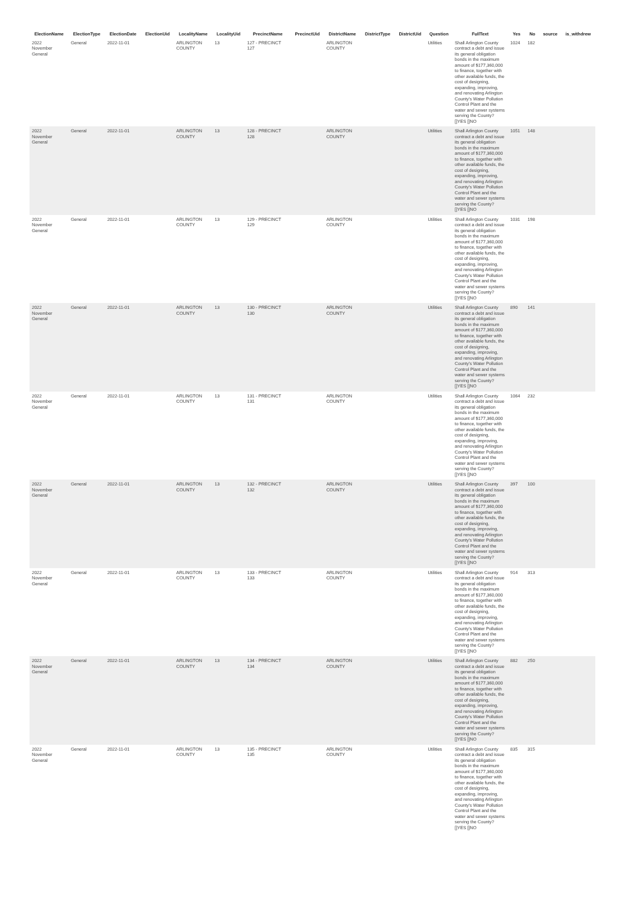| ElectionName | ElectionType | ElectionDate | ElectionUid | LocalityName | LocalityUid | PrecinctName | PrecinctUid | DistrictName | DistrictType | DistrictUid | Question | FullText | Yes | No | source | is_withdrew |
| --- | --- | --- | --- | --- | --- | --- | --- | --- | --- | --- | --- | --- | --- | --- | --- | --- |
| 2022 November General | General | 2022-11-01 | | ARLINGTON COUNTY | 13 | 127 - PRECINCT 127 | | ARLINGTON COUNTY | | | Utilities | Shall Arlington County contract a debt and issue its general obligation bonds in the maximum amount of $177,360,000 to finance, together with other available funds, the cost of designing, expanding, improving, and renovating Arlington County's Water Pollution Control Plant and the water and sewer systems serving the County? []YES []NO | 1024 | 182 | | |
| 2022 November General | General | 2022-11-01 | | ARLINGTON COUNTY | 13 | 128 - PRECINCT 128 | | ARLINGTON COUNTY | | | Utilities | Shall Arlington County contract a debt and issue its general obligation bonds in the maximum amount of $177,360,000 to finance, together with other available funds, the cost of designing, expanding, improving, and renovating Arlington County's Water Pollution Control Plant and the water and sewer systems serving the County? []YES []NO | 1051 | 148 | | |
| 2022 November General | General | 2022-11-01 | | ARLINGTON COUNTY | 13 | 129 - PRECINCT 129 | | ARLINGTON COUNTY | | | Utilities | Shall Arlington County contract a debt and issue its general obligation bonds in the maximum amount of $177,360,000 to finance, together with other available funds, the cost of designing, expanding, improving, and renovating Arlington County's Water Pollution Control Plant and the water and sewer systems serving the County? []YES []NO | 1031 | 198 | | |
| 2022 November General | General | 2022-11-01 | | ARLINGTON COUNTY | 13 | 130 - PRECINCT 130 | | ARLINGTON COUNTY | | | Utilities | Shall Arlington County contract a debt and issue its general obligation bonds in the maximum amount of $177,360,000 to finance, together with other available funds, the cost of designing, expanding, improving, and renovating Arlington County's Water Pollution Control Plant and the water and sewer systems serving the County? []YES []NO | 890 | 141 | | |
| 2022 November General | General | 2022-11-01 | | ARLINGTON COUNTY | 13 | 131 - PRECINCT 131 | | ARLINGTON COUNTY | | | Utilities | Shall Arlington County contract a debt and issue its general obligation bonds in the maximum amount of $177,360,000 to finance, together with other available funds, the cost of designing, expanding, improving, and renovating Arlington County's Water Pollution Control Plant and the water and sewer systems serving the County? []YES []NO | 1064 | 232 | | |
| 2022 November General | General | 2022-11-01 | | ARLINGTON COUNTY | 13 | 132 - PRECINCT 132 | | ARLINGTON COUNTY | | | Utilities | Shall Arlington County contract a debt and issue its general obligation bonds in the maximum amount of $177,360,000 to finance, together with other available funds, the cost of designing, expanding, improving, and renovating Arlington County's Water Pollution Control Plant and the water and sewer systems serving the County? []YES []NO | 397 | 100 | | |
| 2022 November General | General | 2022-11-01 | | ARLINGTON COUNTY | 13 | 133 - PRECINCT 133 | | ARLINGTON COUNTY | | | Utilities | Shall Arlington County contract a debt and issue its general obligation bonds in the maximum amount of $177,360,000 to finance, together with other available funds, the cost of designing, expanding, improving, and renovating Arlington County's Water Pollution Control Plant and the water and sewer systems serving the County? []YES []NO | 914 | 313 | | |
| 2022 November General | General | 2022-11-01 | | ARLINGTON COUNTY | 13 | 134 - PRECINCT 134 | | ARLINGTON COUNTY | | | Utilities | Shall Arlington County contract a debt and issue its general obligation bonds in the maximum amount of $177,360,000 to finance, together with other available funds, the cost of designing, expanding, improving, and renovating Arlington County's Water Pollution Control Plant and the water and sewer systems serving the County? []YES []NO | 882 | 250 | | |
| 2022 November General | General | 2022-11-01 | | ARLINGTON COUNTY | 13 | 135 - PRECINCT 135 | | ARLINGTON COUNTY | | | Utilities | Shall Arlington County contract a debt and issue its general obligation bonds in the maximum amount of $177,360,000 to finance, together with other available funds, the cost of designing, expanding, improving, and renovating Arlington County's Water Pollution Control Plant and the water and sewer systems serving the County? []YES []NO | 835 | 315 | | |